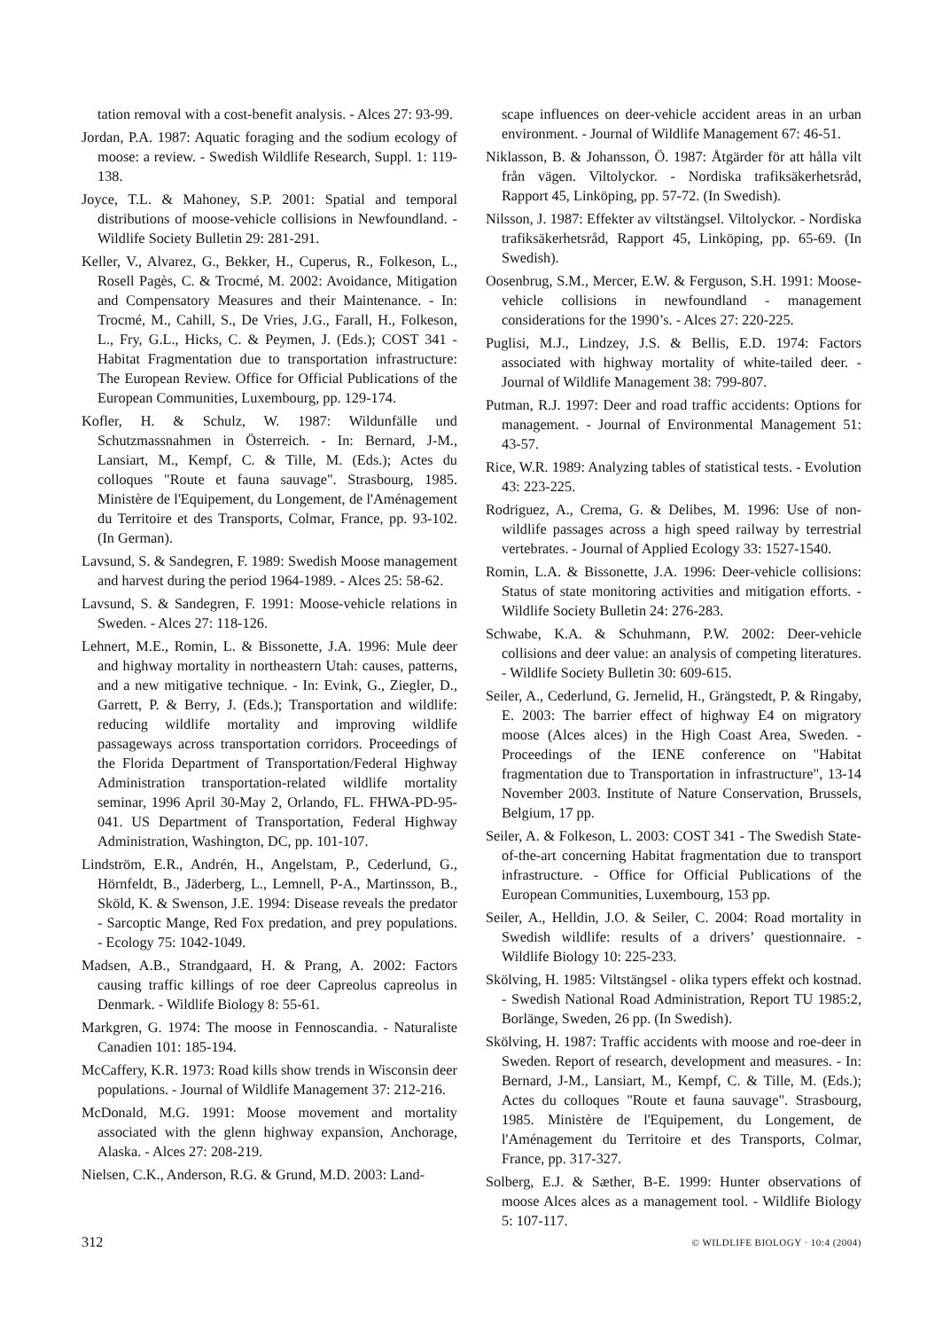tation removal with a cost-benefit analysis. - Alces 27: 93-99.
Jordan, P.A. 1987: Aquatic foraging and the sodium ecology of moose: a review. - Swedish Wildlife Research, Suppl. 1: 119-138.
Joyce, T.L. & Mahoney, S.P. 2001: Spatial and temporal distributions of moose-vehicle collisions in Newfoundland. - Wildlife Society Bulletin 29: 281-291.
Keller, V., Alvarez, G., Bekker, H., Cuperus, R., Folkeson, L., Rosell Pagès, C. & Trocmé, M. 2002: Avoidance, Mitigation and Compensatory Measures and their Maintenance. - In: Trocmé, M., Cahill, S., De Vries, J.G., Farall, H., Folkeson, L., Fry, G.L., Hicks, C. & Peymen, J. (Eds.); COST 341 - Habitat Fragmentation due to transportation infrastructure: The European Review. Office for Official Publications of the European Communities, Luxembourg, pp. 129-174.
Kofler, H. & Schulz, W. 1987: Wildunfälle und Schutzmassnahmen in Österreich. - In: Bernard, J-M., Lansiart, M., Kempf, C. & Tille, M. (Eds.); Actes du colloques "Route et fauna sauvage". Strasbourg, 1985. Ministère de l'Equipement, du Longement, de l'Aménagement du Territoire et des Transports, Colmar, France, pp. 93-102. (In German).
Lavsund, S. & Sandegren, F. 1989: Swedish Moose management and harvest during the period 1964-1989. - Alces 25: 58-62.
Lavsund, S. & Sandegren, F. 1991: Moose-vehicle relations in Sweden. - Alces 27: 118-126.
Lehnert, M.E., Romin, L. & Bissonette, J.A. 1996: Mule deer and highway mortality in northeastern Utah: causes, patterns, and a new mitigative technique. - In: Evink, G., Ziegler, D., Garrett, P. & Berry, J. (Eds.); Transportation and wildlife: reducing wildlife mortality and improving wildlife passageways across transportation corridors. Proceedings of the Florida Department of Transportation/Federal Highway Administration transportation-related wildlife mortality seminar, 1996 April 30-May 2, Orlando, FL. FHWA-PD-95-041. US Department of Transportation, Federal Highway Administration, Washington, DC, pp. 101-107.
Lindström, E.R., Andrén, H., Angelstam, P., Cederlund, G., Hörnfeldt, B., Jäderberg, L., Lemnell, P-A., Martinsson, B., Sköld, K. & Swenson, J.E. 1994: Disease reveals the predator - Sarcoptic Mange, Red Fox predation, and prey populations. - Ecology 75: 1042-1049.
Madsen, A.B., Strandgaard, H. & Prang, A. 2002: Factors causing traffic killings of roe deer Capreolus capreolus in Denmark. - Wildlife Biology 8: 55-61.
Markgren, G. 1974: The moose in Fennoscandia. - Naturaliste Canadien 101: 185-194.
McCaffery, K.R. 1973: Road kills show trends in Wisconsin deer populations. - Journal of Wildlife Management 37: 212-216.
McDonald, M.G. 1991: Moose movement and mortality associated with the glenn highway expansion, Anchorage, Alaska. - Alces 27: 208-219.
Nielsen, C.K., Anderson, R.G. & Grund, M.D. 2003: Land-
scape influences on deer-vehicle accident areas in an urban environment. - Journal of Wildlife Management 67: 46-51.
Niklasson, B. & Johansson, Ö. 1987: Åtgärder för att hålla vilt från vägen. Viltolyckor. - Nordiska trafiksäkerhetsråd, Rapport 45, Linköping, pp. 57-72. (In Swedish).
Nilsson, J. 1987: Effekter av viltstängsel. Viltolyckor. - Nordiska trafiksäkerhetsråd, Rapport 45, Linköping, pp. 65-69. (In Swedish).
Oosenbrug, S.M., Mercer, E.W. & Ferguson, S.H. 1991: Moose-vehicle collisions in newfoundland - management considerations for the 1990’s. - Alces 27: 220-225.
Puglisi, M.J., Lindzey, J.S. & Bellis, E.D. 1974: Factors associated with highway mortality of white-tailed deer. - Journal of Wildlife Management 38: 799-807.
Putman, R.J. 1997: Deer and road traffic accidents: Options for management. - Journal of Environmental Management 51: 43-57.
Rice, W.R. 1989: Analyzing tables of statistical tests. - Evolution 43: 223-225.
Rodriguez, A., Crema, G. & Delibes, M. 1996: Use of non-wildlife passages across a high speed railway by terrestrial vertebrates. - Journal of Applied Ecology 33: 1527-1540.
Romin, L.A. & Bissonette, J.A. 1996: Deer-vehicle collisions: Status of state monitoring activities and mitigation efforts. - Wildlife Society Bulletin 24: 276-283.
Schwabe, K.A. & Schuhmann, P.W. 2002: Deer-vehicle collisions and deer value: an analysis of competing literatures. - Wildlife Society Bulletin 30: 609-615.
Seiler, A., Cederlund, G. Jernelid, H., Grängstedt, P. & Ringaby, E. 2003: The barrier effect of highway E4 on migratory moose (Alces alces) in the High Coast Area, Sweden. - Proceedings of the IENE conference on "Habitat fragmentation due to Transportation in infrastructure", 13-14 November 2003. Institute of Nature Conservation, Brussels, Belgium, 17 pp.
Seiler, A. & Folkeson, L. 2003: COST 341 - The Swedish State-of-the-art concerning Habitat fragmentation due to transport infrastructure. - Office for Official Publications of the European Communities, Luxembourg, 153 pp.
Seiler, A., Helldin, J.O. & Seiler, C. 2004: Road mortality in Swedish wildlife: results of a drivers’ questionnaire. - Wildlife Biology 10: 225-233.
Skölving, H. 1985: Viltstängsel - olika typers effekt och kostnad. - Swedish National Road Administration, Report TU 1985:2, Borlänge, Sweden, 26 pp. (In Swedish).
Skölving, H. 1987: Traffic accidents with moose and roe-deer in Sweden. Report of research, development and measures. - In: Bernard, J-M., Lansiart, M., Kempf, C. & Tille, M. (Eds.); Actes du colloques "Route et fauna sauvage". Strasbourg, 1985. Ministère de l'Equipement, du Longement, de l'Aménagement du Territoire et des Transports, Colmar, France, pp. 317-327.
Solberg, E.J. & Sæther, B-E. 1999: Hunter observations of moose Alces alces as a management tool. - Wildlife Biology 5: 107-117.
312 © WILDLIFE BIOLOGY · 10:4 (2004)